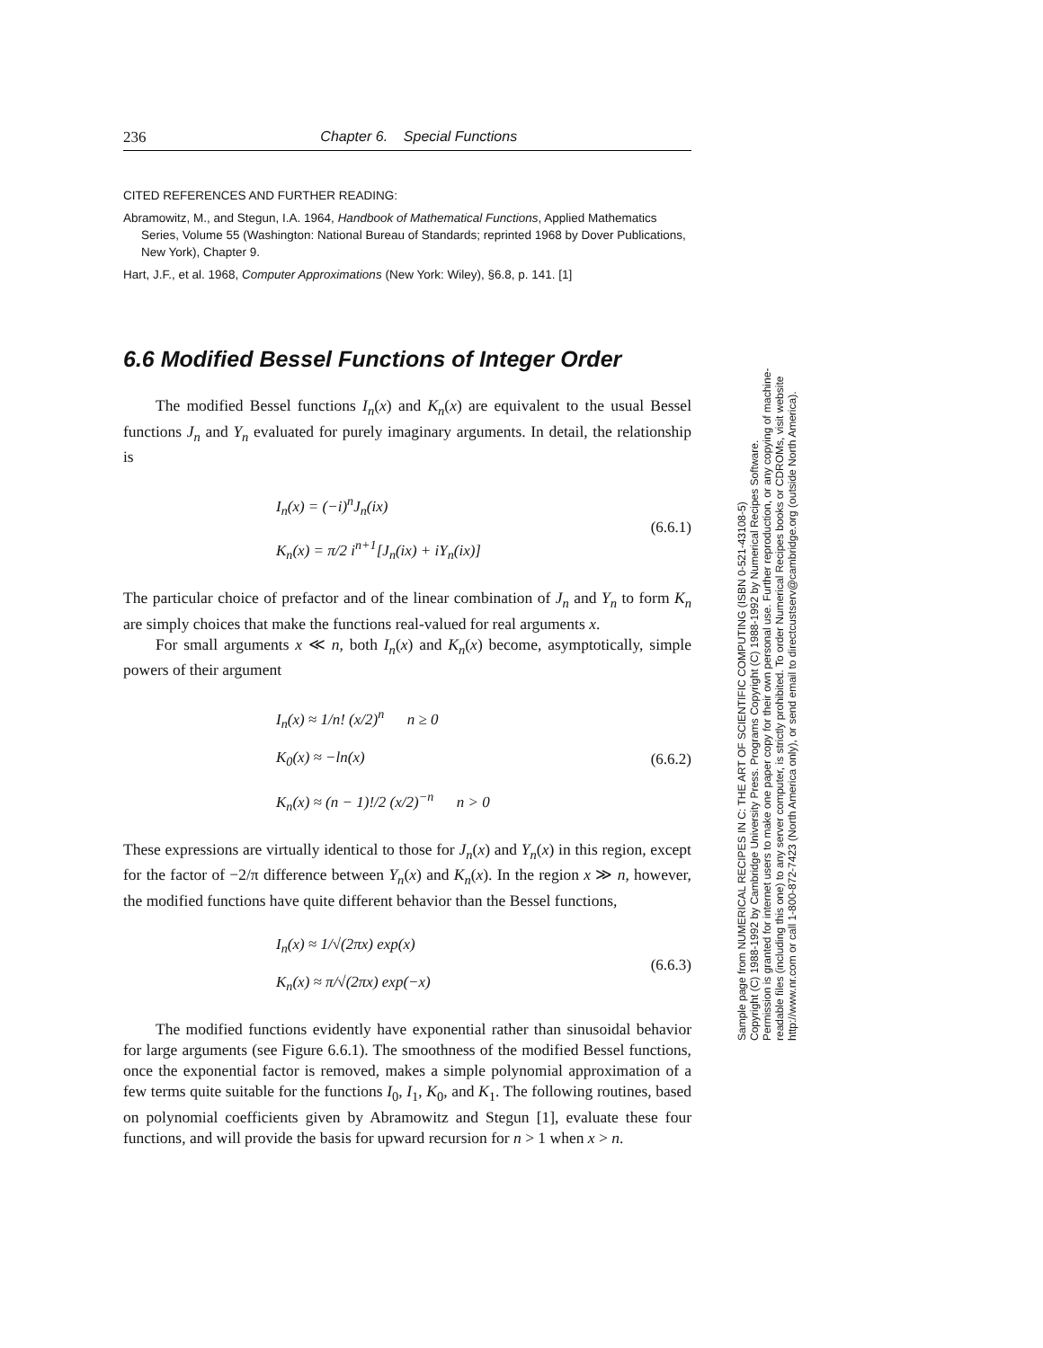236 Chapter 6. Special Functions
CITED REFERENCES AND FURTHER READING:
Abramowitz, M., and Stegun, I.A. 1964, Handbook of Mathematical Functions, Applied Mathematics Series, Volume 55 (Washington: National Bureau of Standards; reprinted 1968 by Dover Publications, New York), Chapter 9.
Hart, J.F., et al. 1968, Computer Approximations (New York: Wiley), §6.8, p. 141. [1]
6.6 Modified Bessel Functions of Integer Order
The modified Bessel functions I<sub>n</sub>(x) and K<sub>n</sub>(x) are equivalent to the usual Bessel functions J<sub>n</sub> and Y<sub>n</sub> evaluated for purely imaginary arguments. In detail, the relationship is
I<sub>n</sub>(x) = (−i)<sup>n</sup>J<sub>n</sub>(ix)
K<sub>n</sub>(x) = π/2 i<sup>n+1</sup>[J<sub>n</sub>(ix) + iY<sub>n</sub>(ix)]
(6.6.1)
The particular choice of prefactor and of the linear combination of J<sub>n</sub> and Y<sub>n</sub> to form K<sub>n</sub> are simply choices that make the functions real-valued for real arguments x.
For small arguments x ≪ n, both I<sub>n</sub>(x) and K<sub>n</sub>(x) become, asymptotically, simple powers of their argument
I<sub>n</sub>(x) ≈ 1/n! (x/2)<sup>n</sup> n ≥ 0
K<sub>0</sub>(x) ≈ −ln(x)
K<sub>n</sub>(x) ≈ (n − 1)!/2 (x/2)<sup>−n</sup> n > 0
(6.6.2)
These expressions are virtually identical to those for J<sub>n</sub>(x) and Y<sub>n</sub>(x) in this region, except for the factor of −2/π difference between Y<sub>n</sub>(x) and K<sub>n</sub>(x). In the region x ≫ n, however, the modified functions have quite different behavior than the Bessel functions,
I<sub>n</sub>(x) ≈ 1/√(2πx) exp(x)
K<sub>n</sub>(x) ≈ π/√(2πx) exp(−x)
(6.6.3)
The modified functions evidently have exponential rather than sinusoidal behavior for large arguments (see Figure 6.6.1). The smoothness of the modified Bessel functions, once the exponential factor is removed, makes a simple polynomial approximation of a few terms quite suitable for the functions I<sub>0</sub>, I<sub>1</sub>, K<sub>0</sub>, and K<sub>1</sub>. The following routines, based on polynomial coefficients given by Abramowitz and Stegun [1], evaluate these four functions, and will provide the basis for upward recursion for n > 1 when x > n.
Sample page from NUMERICAL RECIPES IN C: THE ART OF SCIENTIFIC COMPUTING (ISBN 0-521-43108-5)
Copyright (C) 1988-1992 by Cambridge University Press. Programs Copyright (C) 1988-1992 by Numerical Recipes Software.
Permission is granted for internet users to make one paper copy for their own personal use. Further reproduction, or any copying of machine-
readable files (including this one) to any server computer, is strictly prohibited. To order Numerical Recipes books or CDROMs, visit website
http://www.nr.com or call 1-800-872-7423 (North America only), or send email to directcustserv@cambridge.org (outside North America).